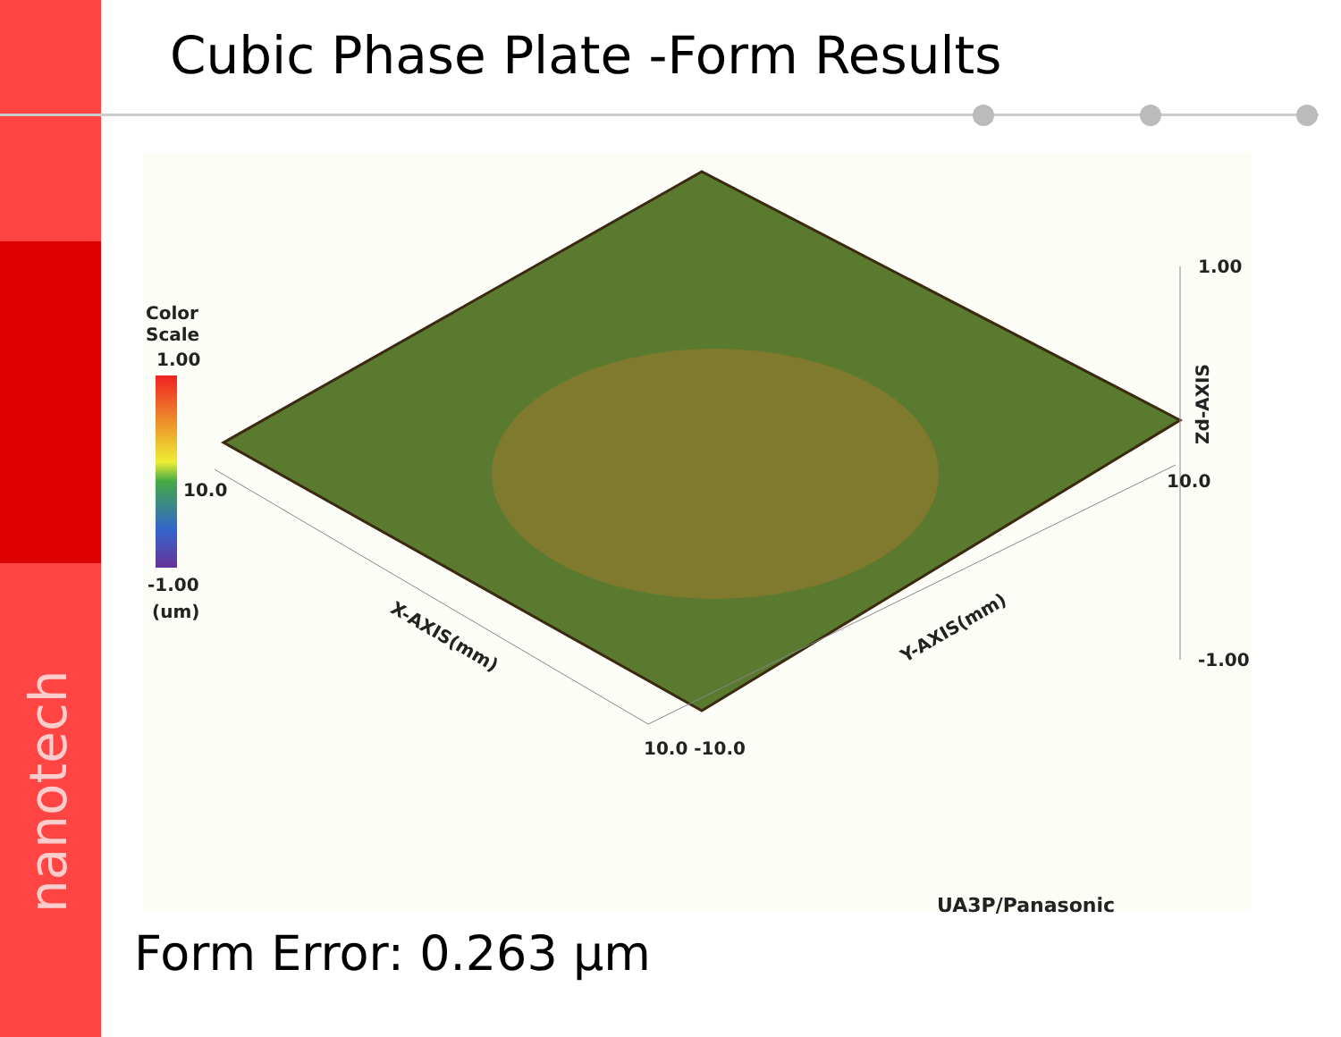nanotech
Cubic Phase Plate -Form Results
Color
Scale
1.00
10.0
-1.00
(um)
X-AXIS(mm) Y-AXIS(mm)
10.0 -10.0
1.00
10.0
-1.00
Zd-AXIS
UA3P/Panasonic
Form Error: 0.263 μm